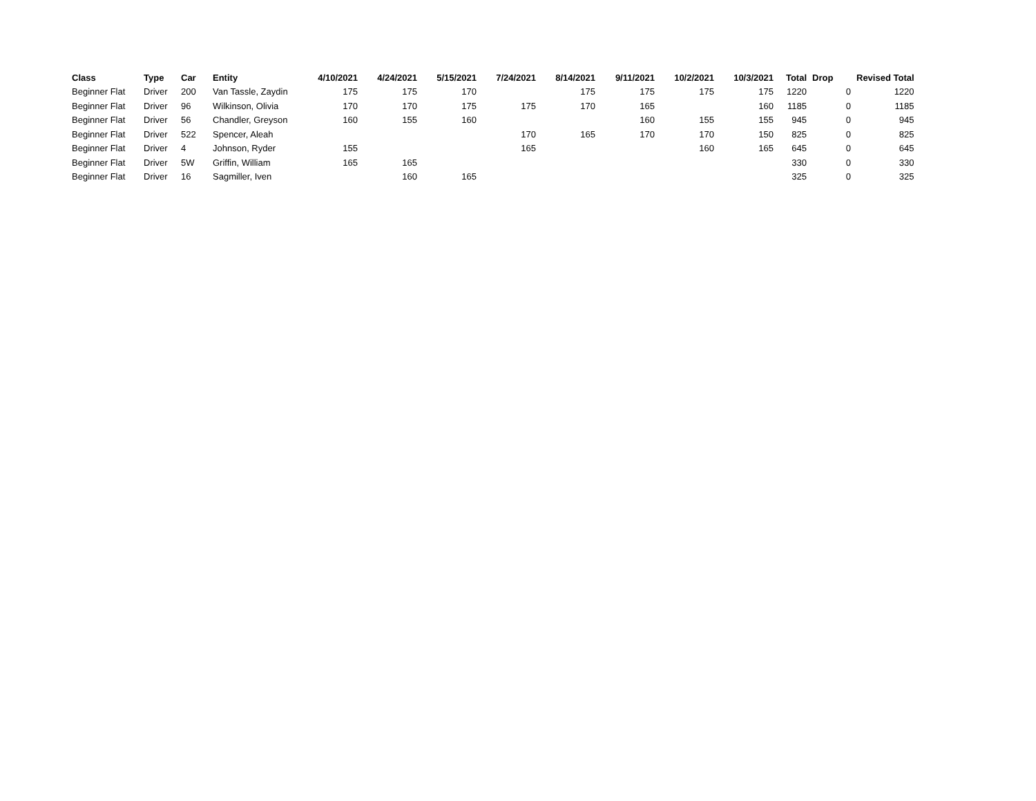| Class | Type | Car | Entity | 4/10/2021 | 4/24/2021 | 5/15/2021 | 7/24/2021 | 8/14/2021 | 9/11/2021 | 10/2/2021 | 10/3/2021 | Total | Drop | Revised Total |
| --- | --- | --- | --- | --- | --- | --- | --- | --- | --- | --- | --- | --- | --- | --- |
| Beginner Flat | Driver | 200 | Van Tassle, Zaydin | 175 | 175 | 170 | | 175 | 175 | 175 | 175 | 1220 | 0 | 1220 |
| Beginner Flat | Driver | 96 | Wilkinson, Olivia | 170 | 170 | 175 | 175 | 170 | 165 | | 160 | 1185 | 0 | 1185 |
| Beginner Flat | Driver | 56 | Chandler, Greyson | 160 | 155 | 160 | | | 160 | 155 | 155 | 945 | 0 | 945 |
| Beginner Flat | Driver | 522 | Spencer, Aleah | | | | 170 | 165 | 170 | 170 | 150 | 825 | 0 | 825 |
| Beginner Flat | Driver | 4 | Johnson, Ryder | 155 | | | 165 | | | 160 | 165 | 645 | 0 | 645 |
| Beginner Flat | Driver | 5W | Griffin, William | 165 | 165 | | | | | | | 330 | 0 | 330 |
| Beginner Flat | Driver | 16 | Sagmiller, Iven | | 160 | 165 | | | | | | 325 | 0 | 325 |